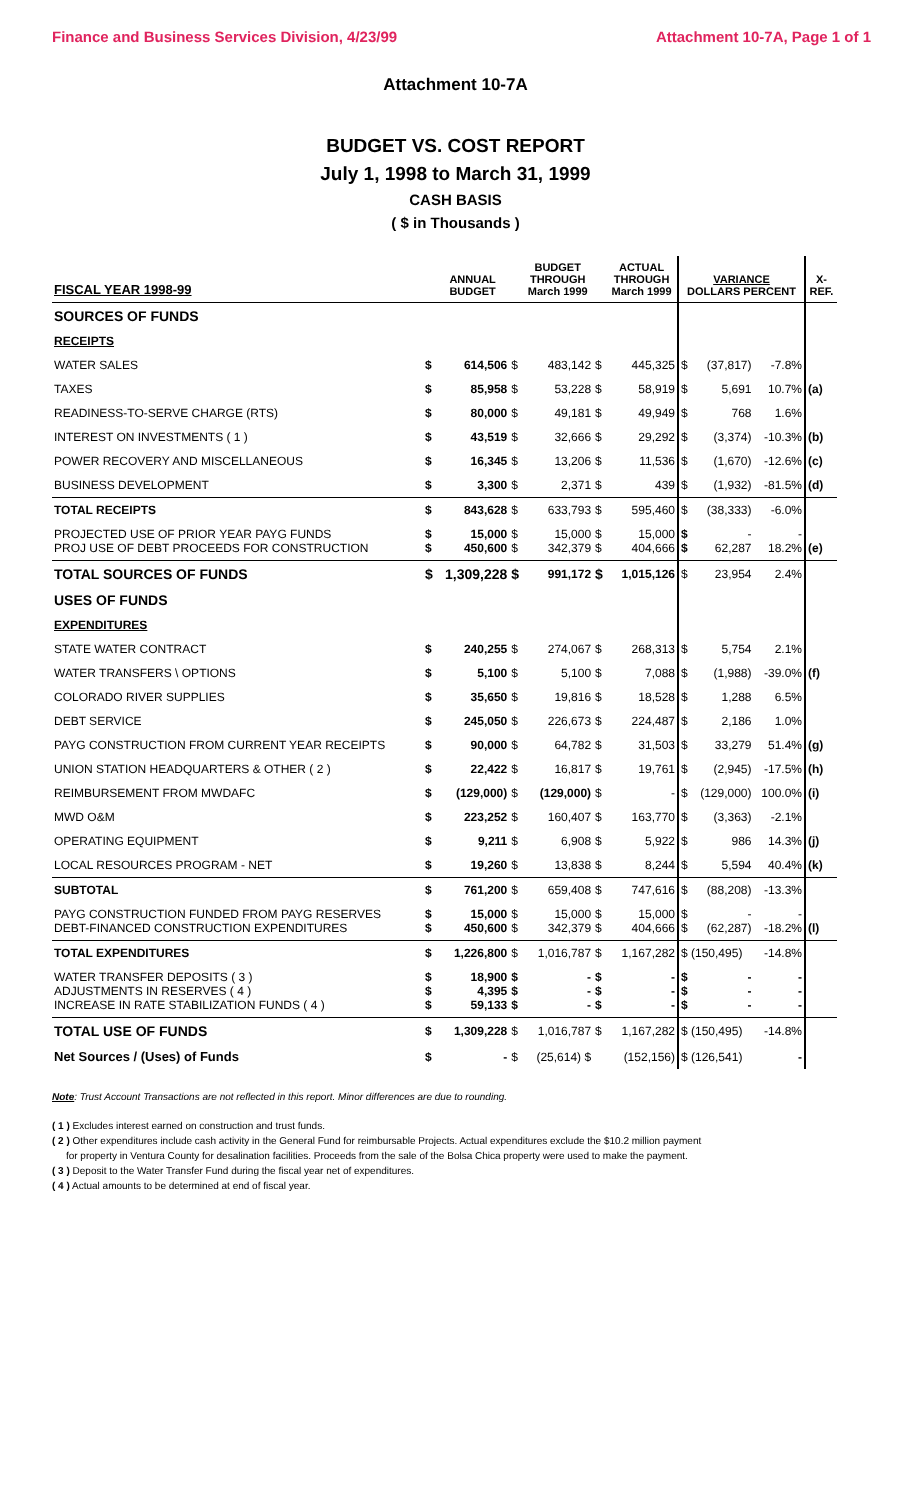Finance and Business Services Division, 4/23/99 Attachment 10-7A, Page 1 of 1
Attachment 10-7A
BUDGET VS. COST REPORT
July 1, 1998 to March 31, 1999
CASH BASIS
( $ in Thousands )
| FISCAL YEAR 1998-99 | | ANNUAL BUDGET | | BUDGET THROUGH March 1999 | | ACTUAL THROUGH March 1999 | VARIANCE DOLLARS PERCENT | | | X- REF. |
| --- | --- | --- | --- | --- | --- | --- | --- | --- | --- | --- |
| SOURCES OF FUNDS | | | | | | | | | | |
| RECEIPTS | | | | | | | | | | |
| WATER SALES | $ | 614,506 | $ | 483,142 | $ | 445,325 | $ | (37,817) | -7.8% | |
| TAXES | $ | 85,958 | $ | 53,228 | $ | 58,919 | $ | 5,691 | 10.7% | (a) |
| READINESS-TO-SERVE CHARGE (RTS) | $ | 80,000 | $ | 49,181 | $ | 49,949 | $ | 768 | 1.6% | |
| INTEREST ON INVESTMENTS ( 1 ) | $ | 43,519 | $ | 32,666 | $ | 29,292 | $ | (3,374) | -10.3% | (b) |
| POWER RECOVERY AND MISCELLANEOUS | $ | 16,345 | $ | 13,206 | $ | 11,536 | $ | (1,670) | -12.6% | (c) |
| BUSINESS DEVELOPMENT | $ | 3,300 | $ | 2,371 | $ | 439 | $ | (1,932) | -81.5% | (d) |
| TOTAL RECEIPTS | $ | 843,628 | $ | 633,793 | $ | 595,460 | $ | (38,333) | -6.0% | |
| PROJECTED USE OF PRIOR YEAR PAYG FUNDS PROJ USE OF DEBT PROCEEDS FOR CONSTRUCTION | $ $ | 15,000 450,600 | $ $ | 15,000 342,379 | $ $ | 15,000 404,666 | $ $ | - 62,287 | - 18.2% | (e) |
| TOTAL SOURCES OF FUNDS | $ | 1,309,228 | $ | 991,172 | $ | 1,015,126 | $ | 23,954 | 2.4% | |
| USES OF FUNDS | | | | | | | | | | |
| EXPENDITURES | | | | | | | | | | |
| STATE WATER CONTRACT | $ | 240,255 | $ | 274,067 | $ | 268,313 | $ | 5,754 | 2.1% | |
| WATER TRANSFERS \ OPTIONS | $ | 5,100 | $ | 5,100 | $ | 7,088 | $ | (1,988) | -39.0% | (f) |
| COLORADO RIVER SUPPLIES | $ | 35,650 | $ | 19,816 | $ | 18,528 | $ | 1,288 | 6.5% | |
| DEBT SERVICE | $ | 245,050 | $ | 226,673 | $ | 224,487 | $ | 2,186 | 1.0% | |
| PAYG CONSTRUCTION FROM CURRENT YEAR RECEIPTS | $ | 90,000 | $ | 64,782 | $ | 31,503 | $ | 33,279 | 51.4% | (g) |
| UNION STATION HEADQUARTERS & OTHER ( 2 ) | $ | 22,422 | $ | 16,817 | $ | 19,761 | $ | (2,945) | -17.5% | (h) |
| REIMBURSEMENT FROM MWDAFC | $ | (129,000) | $ | (129,000) | $ | - | $ | (129,000) | 100.0% | (i) |
| MWD O&M | $ | 223,252 | $ | 160,407 | $ | 163,770 | $ | (3,363) | -2.1% | |
| OPERATING EQUIPMENT | $ | 9,211 | $ | 6,908 | $ | 5,922 | $ | 986 | 14.3% | (j) |
| LOCAL RESOURCES PROGRAM - NET | $ | 19,260 | $ | 13,838 | $ | 8,244 | $ | 5,594 | 40.4% | (k) |
| SUBTOTAL | $ | 761,200 | $ | 659,408 | $ | 747,616 | $ | (88,208) | -13.3% | |
| PAYG CONSTRUCTION FUNDED FROM PAYG RESERVES DEBT-FINANCED CONSTRUCTION EXPENDITURES | $ $ | 15,000 450,600 | $ $ | 15,000 342,379 | $ $ | 15,000 404,666 | $ $ | - (62,287) | - -18.2% | (l) |
| TOTAL EXPENDITURES | $ | 1,226,800 | $ | 1,016,787 | $ | 1,167,282 | $ (150,495) | | -14.8% | |
| WATER TRANSFER DEPOSITS ( 3 ) ADJUSTMENTS IN RESERVES ( 4 ) INCREASE IN RATE STABILIZATION FUNDS ( 4 ) | $ $ $ | 18,900 4,395 59,133 | $ $ $ | - - - | $ $ $ | - - - | $ $ $ | - - - | - - - | |
| TOTAL USE OF FUNDS | $ | 1,309,228 | $ | 1,016,787 | $ | 1,167,282 | $ (150,495) | | -14.8% | |
| Net Sources / (Uses) of Funds | $ | - | $ | (25,614) $ | | (152,156) | $ (126,541) | | - | |
Note: Trust Account Transactions are not reflected in this report. Minor differences are due to rounding.
( 1 ) Excludes interest earned on construction and trust funds.
( 2 ) Other expenditures include cash activity in the General Fund for reimbursable Projects. Actual expenditures exclude the $10.2 million payment
for property in Ventura County for desalination facilities. Proceeds from the sale of the Bolsa Chica property were used to make the payment.
( 3 ) Deposit to the Water Transfer Fund during the fiscal year net of expenditures.
( 4 ) Actual amounts to be determined at end of fiscal year.